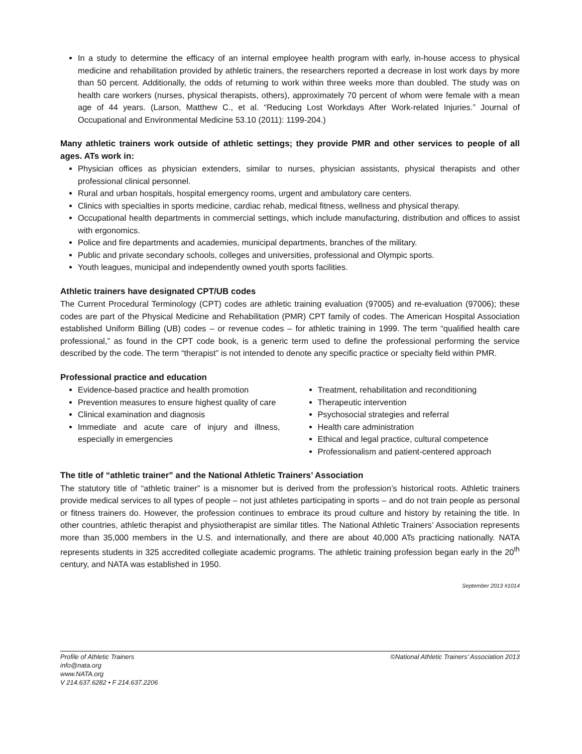In a study to determine the efficacy of an internal employee health program with early, in-house access to physical medicine and rehabilitation provided by athletic trainers, the researchers reported a decrease in lost work days by more than 50 percent. Additionally, the odds of returning to work within three weeks more than doubled. The study was on health care workers (nurses, physical therapists, others), approximately 70 percent of whom were female with a mean age of 44 years. (Larson, Matthew C., et al. “Reducing Lost Workdays After Work-related Injuries.” Journal of Occupational and Environmental Medicine 53.10 (2011): 1199-204.)
Many athletic trainers work outside of athletic settings; they provide PMR and other services to people of all ages. ATs work in:
Physician offices as physician extenders, similar to nurses, physician assistants, physical therapists and other professional clinical personnel.
Rural and urban hospitals, hospital emergency rooms, urgent and ambulatory care centers.
Clinics with specialties in sports medicine, cardiac rehab, medical fitness, wellness and physical therapy.
Occupational health departments in commercial settings, which include manufacturing, distribution and offices to assist with ergonomics.
Police and fire departments and academies, municipal departments, branches of the military.
Public and private secondary schools, colleges and universities, professional and Olympic sports.
Youth leagues, municipal and independently owned youth sports facilities.
Athletic trainers have designated CPT/UB codes
The Current Procedural Terminology (CPT) codes are athletic training evaluation (97005) and re-evaluation (97006); these codes are part of the Physical Medicine and Rehabilitation (PMR) CPT family of codes. The American Hospital Association established Uniform Billing (UB) codes – or revenue codes – for athletic training in 1999. The term “qualified health care professional,” as found in the CPT code book, is a generic term used to define the professional performing the service described by the code. The term “therapist” is not intended to denote any specific practice or specialty field within PMR.
Professional practice and education
Evidence-based practice and health promotion
Prevention measures to ensure highest quality of care
Clinical examination and diagnosis
Immediate and acute care of injury and illness, especially in emergencies
Treatment, rehabilitation and reconditioning
Therapeutic intervention
Psychosocial strategies and referral
Health care administration
Ethical and legal practice, cultural competence
Professionalism and patient-centered approach
The title of “athletic trainer” and the National Athletic Trainers’ Association
The statutory title of “athletic trainer” is a misnomer but is derived from the profession’s historical roots. Athletic trainers provide medical services to all types of people – not just athletes participating in sports – and do not train people as personal or fitness trainers do. However, the profession continues to embrace its proud culture and history by retaining the title. In other countries, athletic therapist and physiotherapist are similar titles. The National Athletic Trainers’ Association represents more than 35,000 members in the U.S. and internationally, and there are about 40,000 ATs practicing nationally. NATA represents students in 325 accredited collegiate academic programs. The athletic training profession began early in the 20<sup>th</sup> century, and NATA was established in 1950.
September 2013 #1014
Profile of Athletic Trainers
info@nata.org
www.NATA.org
V 214.637.6282 • F 214.637.2206
©National Athletic Trainers’ Association 2013